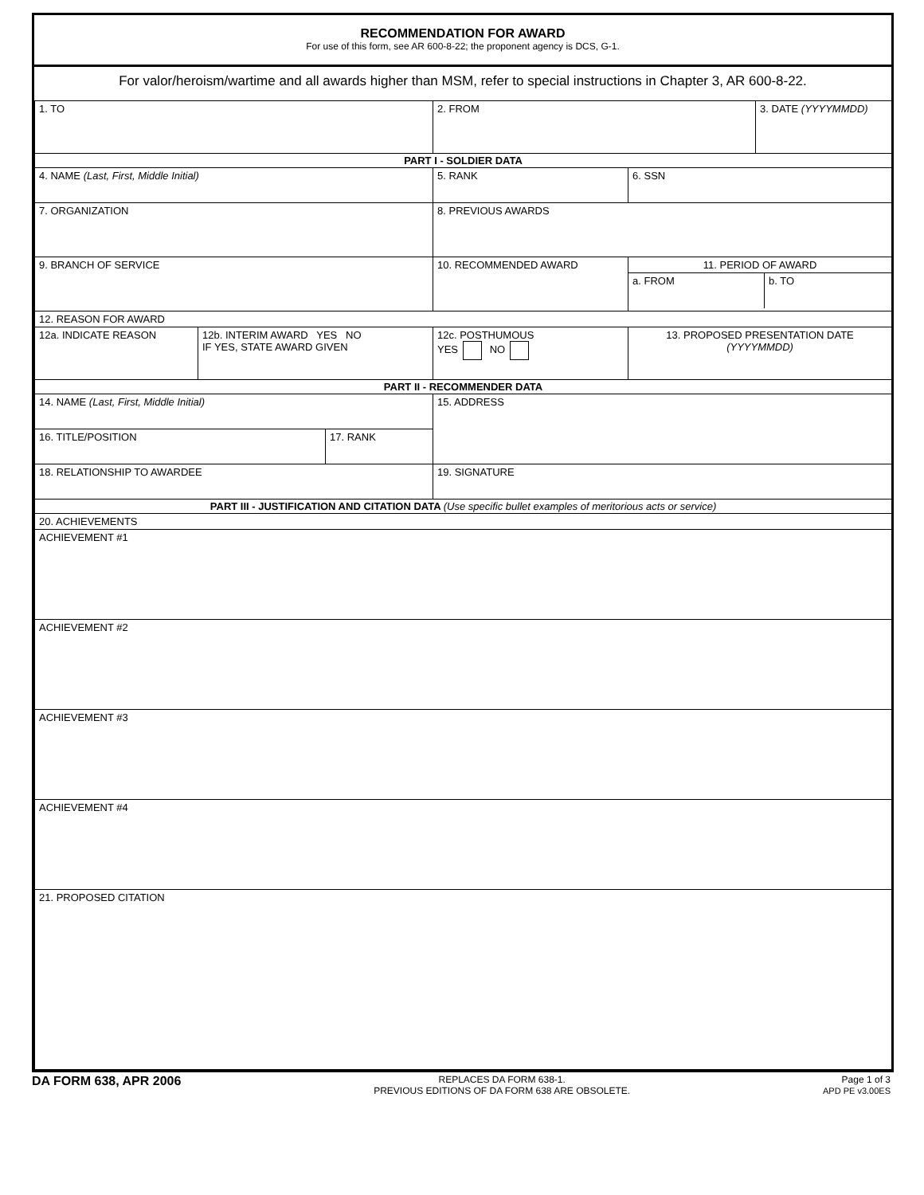RECOMMENDATION FOR AWARD
For use of this form, see AR 600-8-22; the proponent agency is DCS, G-1.
For valor/heroism/wartime and all awards higher than MSM, refer to special instructions in Chapter 3, AR 600-8-22.
| 1. TO | | | 2. FROM | | 3. DATE (YYYYMMDD) |
| PART I - SOLDIER DATA | | | | | |
| 4. NAME (Last, First, Middle Initial) | | | 5. RANK | 6. SSN | |
| 7. ORGANIZATION | | | 8. PREVIOUS AWARDS | | |
| 9. BRANCH OF SERVICE | | | 10. RECOMMENDED AWARD | 11. PERIOD OF AWARD a. FROM b. TO | |
| 12. REASON FOR AWARD | | | | | |
| 12a. INDICATE REASON | 12b. INTERIM AWARD YES NO IF YES, STATE AWARD GIVEN | | 12c. POSTHUMOUS YES NO | 13. PROPOSED PRESENTATION DATE (YYYYMMDD) | |
| PART II - RECOMMENDER DATA | | | | | |
| 14. NAME (Last, First, Middle Initial) | | | 15. ADDRESS | | |
| 16. TITLE/POSITION | | 17. RANK | | | |
| 18. RELATIONSHIP TO AWARDEE | | | 19. SIGNATURE | | |
| PART III - JUSTIFICATION AND CITATION DATA (Use specific bullet examples of meritorious acts or service) | | | | | |
| 20. ACHIEVEMENTS | | | | | |
| ACHIEVEMENT #1 | | | | | |
| ACHIEVEMENT #2 | | | | | |
| ACHIEVEMENT #3 | | | | | |
| ACHIEVEMENT #4 | | | | | |
| 21. PROPOSED CITATION | | | | | |
DA FORM 638, APR 2006
REPLACES DA FORM 638-1.
PREVIOUS EDITIONS OF DA FORM 638 ARE OBSOLETE.
Page 1 of 3
APD PE v3.00ES